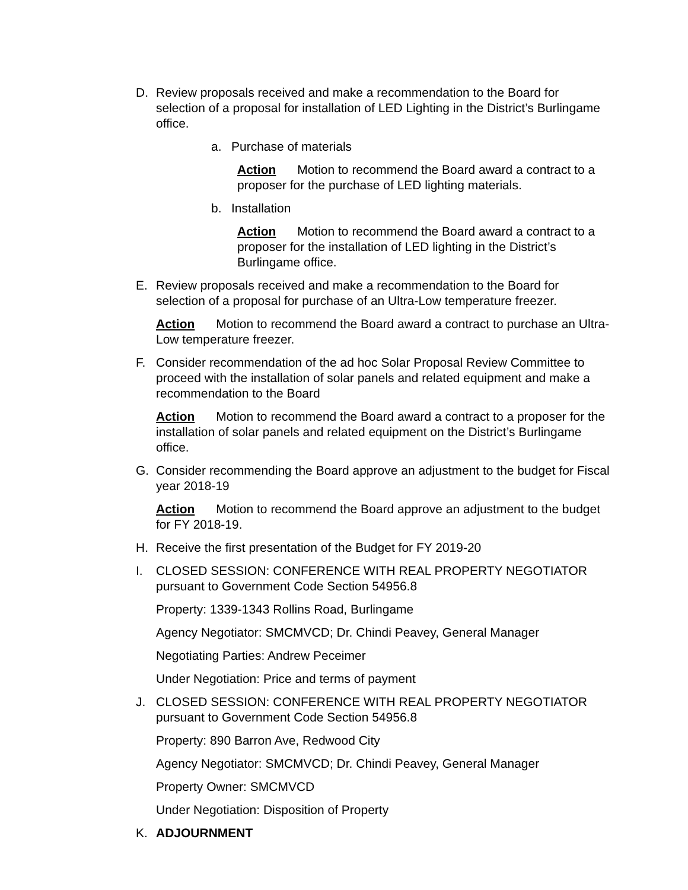D. Review proposals received and make a recommendation to the Board for selection of a proposal for installation of LED Lighting in the District’s Burlingame office.
a. Purchase of materials
Action Motion to recommend the Board award a contract to a proposer for the purchase of LED lighting materials.
b. Installation
Action Motion to recommend the Board award a contract to a proposer for the installation of LED lighting in the District’s Burlingame office.
E. Review proposals received and make a recommendation to the Board for selection of a proposal for purchase of an Ultra-Low temperature freezer.
Action Motion to recommend the Board award a contract to purchase an Ultra-Low temperature freezer.
F. Consider recommendation of the ad hoc Solar Proposal Review Committee to proceed with the installation of solar panels and related equipment and make a recommendation to the Board
Action Motion to recommend the Board award a contract to a proposer for the installation of solar panels and related equipment on the District’s Burlingame office.
G. Consider recommending the Board approve an adjustment to the budget for Fiscal year 2018-19
Action Motion to recommend the Board approve an adjustment to the budget for FY 2018-19.
H. Receive the first presentation of the Budget for FY 2019-20
I. CLOSED SESSION: CONFERENCE WITH REAL PROPERTY NEGOTIATOR pursuant to Government Code Section 54956.8
Property: 1339-1343 Rollins Road, Burlingame
Agency Negotiator: SMCMVCD; Dr. Chindi Peavey, General Manager
Negotiating Parties: Andrew Peceimer
Under Negotiation: Price and terms of payment
J. CLOSED SESSION: CONFERENCE WITH REAL PROPERTY NEGOTIATOR pursuant to Government Code Section 54956.8
Property: 890 Barron Ave, Redwood City
Agency Negotiator: SMCMVCD; Dr. Chindi Peavey, General Manager
Property Owner: SMCMVCD
Under Negotiation: Disposition of Property
K. ADJOURNMENT